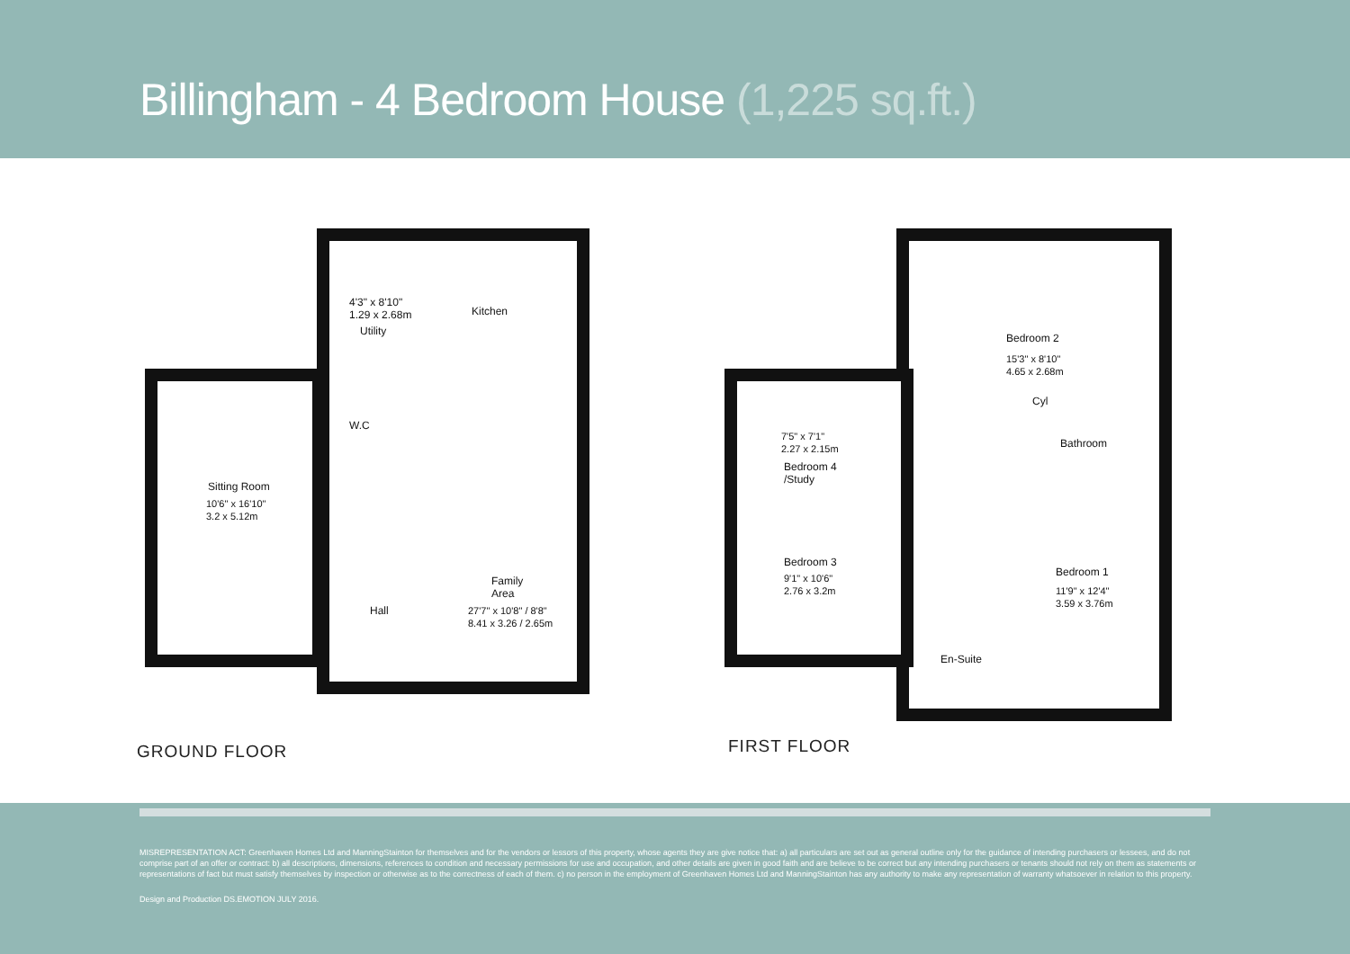Billingham - 4 Bedroom House (1,225 sq.ft.)
4'3" x 8'10"
1.29 x 2.68m
Utility
Kitchen
W.C
Sitting Room
10'6" x 16'10"
3.2 x 5.12m
Family
Area
27'7" x 10'8" / 8'8"
8.41 x 3.26 / 2.65m
Hall
Bedroom 2
15'3" x 8'10"
4.65 x 2.68m
Cyl
Bathroom
7'5" x 7'1"
2.27 x 2.15m
Bedroom 4
/Study
Bedroom 3
9'1" x 10'6"
2.76 x 3.2m
Bedroom 1
11'9" x 12'4"
3.59 x 3.76m
En-Suite
GROUND FLOOR FIRST FLOOR
MISREPRESENTATION ACT: Greenhaven Homes Ltd and ManningStainton for themselves and for the vendors or lessors of this property, whose agents they are give notice that: a) all particulars are set out as general outline only for the guidance of intending purchasers or lessees, and do not comprise part of an offer or contract: b) all descriptions, dimensions, references to condition and necessary permissions for use and occupation, and other details are given in good faith and are believe to be correct but any intending purchasers or tenants should not rely on them as statements or representations of fact but must satisfy themselves by inspection or otherwise as to the correctness of each of them. c) no person in the employment of Greenhaven Homes Ltd and ManningStainton has any authority to make any representation of warranty whatsoever in relation to this property.
Design and Production DS.EMOTION JULY 2016.